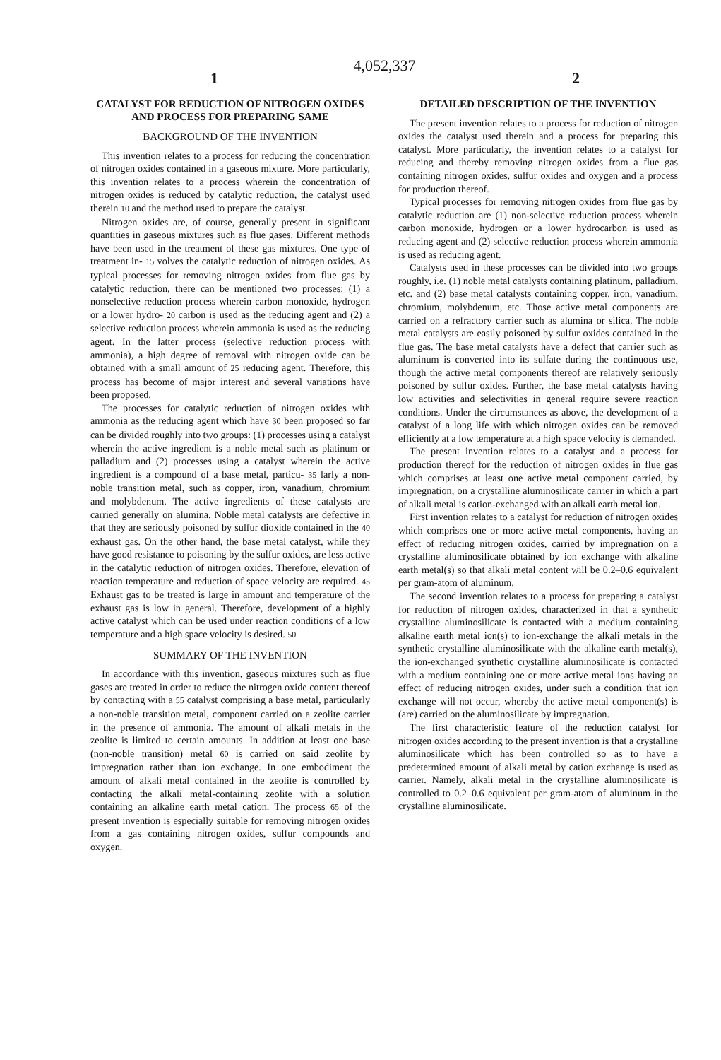4,052,337
1 2
CATALYST FOR REDUCTION OF NITROGEN OXIDES AND PROCESS FOR PREPARING SAME
BACKGROUND OF THE INVENTION
This invention relates to a process for reducing the concentration of nitrogen oxides contained in a gaseous mixture. More particularly, this invention relates to a process wherein the concentration of nitrogen oxides is reduced by catalytic reduction, the catalyst used therein 10 and the method used to prepare the catalyst.
Nitrogen oxides are, of course, generally present in significant quantities in gaseous mixtures such as flue gases. Different methods have been used in the treatment of these gas mixtures. One type of treatment in- 15 volves the catalytic reduction of nitrogen oxides. As typical processes for removing nitrogen oxides from flue gas by catalytic reduction, there can be mentioned two processes: (1) a nonselective reduction process wherein carbon monoxide, hydrogen or a lower hydro- 20 carbon is used as the reducing agent and (2) a selective reduction process wherein ammonia is used as the reducing agent. In the latter process (selective reduction process with ammonia), a high degree of removal with nitrogen oxide can be obtained with a small amount of 25 reducing agent. Therefore, this process has become of major interest and several variations have been proposed.
The processes for catalytic reduction of nitrogen oxides with ammonia as the reducing agent which have 30 been proposed so far can be divided roughly into two groups: (1) processes using a catalyst wherein the active ingredient is a noble metal such as platinum or palladium and (2) processes using a catalyst wherein the active ingredient is a compound of a base metal, particu- 35 larly a non-noble transition metal, such as copper, iron, vanadium, chromium and molybdenum. The active ingredients of these catalysts are carried generally on alumina. Noble metal catalysts are defective in that they are seriously poisoned by sulfur dioxide contained in the 40 exhaust gas. On the other hand, the base metal catalyst, while they have good resistance to poisoning by the sulfur oxides, are less active in the catalytic reduction of nitrogen oxides. Therefore, elevation of reaction temperature and reduction of space velocity are required. 45 Exhaust gas to be treated is large in amount and temperature of the exhaust gas is low in general. Therefore, development of a highly active catalyst which can be used under reaction conditions of a low temperature and a high space velocity is desired. 50
SUMMARY OF THE INVENTION
In accordance with this invention, gaseous mixtures such as flue gases are treated in order to reduce the nitrogen oxide content thereof by contacting with a 55 catalyst comprising a base metal, particularly a non-noble transition metal, component carried on a zeolite carrier in the presence of ammonia. The amount of alkali metals in the zeolite is limited to certain amounts. In addition at least one base (non-noble transition) metal 60 is carried on said zeolite by impregnation rather than ion exchange. In one embodiment the amount of alkali metal contained in the zeolite is controlled by contacting the alkali metal-containing zeolite with a solution containing an alkaline earth metal cation. The process 65 of the present invention is especially suitable for removing nitrogen oxides from a gas containing nitrogen oxides, sulfur compounds and oxygen.
DETAILED DESCRIPTION OF THE INVENTION
The present invention relates to a process for reduction of nitrogen oxides the catalyst used therein and a process for preparing this catalyst. More particularly, the invention relates to a catalyst for reducing and thereby removing nitrogen oxides from a flue gas containing nitrogen oxides, sulfur oxides and oxygen and a process for production thereof.
Typical processes for removing nitrogen oxides from flue gas by catalytic reduction are (1) non-selective reduction process wherein carbon monoxide, hydrogen or a lower hydrocarbon is used as reducing agent and (2) selective reduction process wherein ammonia is used as reducing agent.
Catalysts used in these processes can be divided into two groups roughly, i.e. (1) noble metal catalysts containing platinum, palladium, etc. and (2) base metal catalysts containing copper, iron, vanadium, chromium, molybdenum, etc. Those active metal components are carried on a refractory carrier such as alumina or silica. The noble metal catalysts are easily poisoned by sulfur oxides contained in the flue gas. The base metal catalysts have a defect that carrier such as aluminum is converted into its sulfate during the continuous use, though the active metal components thereof are relatively seriously poisoned by sulfur oxides. Further, the base metal catalysts having low activities and selectivities in general require severe reaction conditions. Under the circumstances as above, the development of a catalyst of a long life with which nitrogen oxides can be removed efficiently at a low temperature at a high space velocity is demanded.
The present invention relates to a catalyst and a process for production thereof for the reduction of nitrogen oxides in flue gas which comprises at least one active metal component carried, by impregnation, on a crystalline aluminosilicate carrier in which a part of alkali metal is cation-exchanged with an alkali earth metal ion.
First invention relates to a catalyst for reduction of nitrogen oxides which comprises one or more active metal components, having an effect of reducing nitrogen oxides, carried by impregnation on a crystalline aluminosilicate obtained by ion exchange with alkaline earth metal(s) so that alkali metal content will be 0.2–0.6 equivalent per gram-atom of aluminum.
The second invention relates to a process for preparing a catalyst for reduction of nitrogen oxides, characterized in that a synthetic crystalline aluminosilicate is contacted with a medium containing alkaline earth metal ion(s) to ion-exchange the alkali metals in the synthetic crystalline aluminosilicate with the alkaline earth metal(s), the ion-exchanged synthetic crystalline aluminosilicate is contacted with a medium containing one or more active metal ions having an effect of reducing nitrogen oxides, under such a condition that ion exchange will not occur, whereby the active metal component(s) is (are) carried on the aluminosilicate by impregnation.
The first characteristic feature of the reduction catalyst for nitrogen oxides according to the present invention is that a crystalline aluminosilicate which has been controlled so as to have a predetermined amount of alkali metal by cation exchange is used as carrier. Namely, alkali metal in the crystalline aluminosilicate is controlled to 0.2–0.6 equivalent per gram-atom of aluminum in the crystalline aluminosilicate.